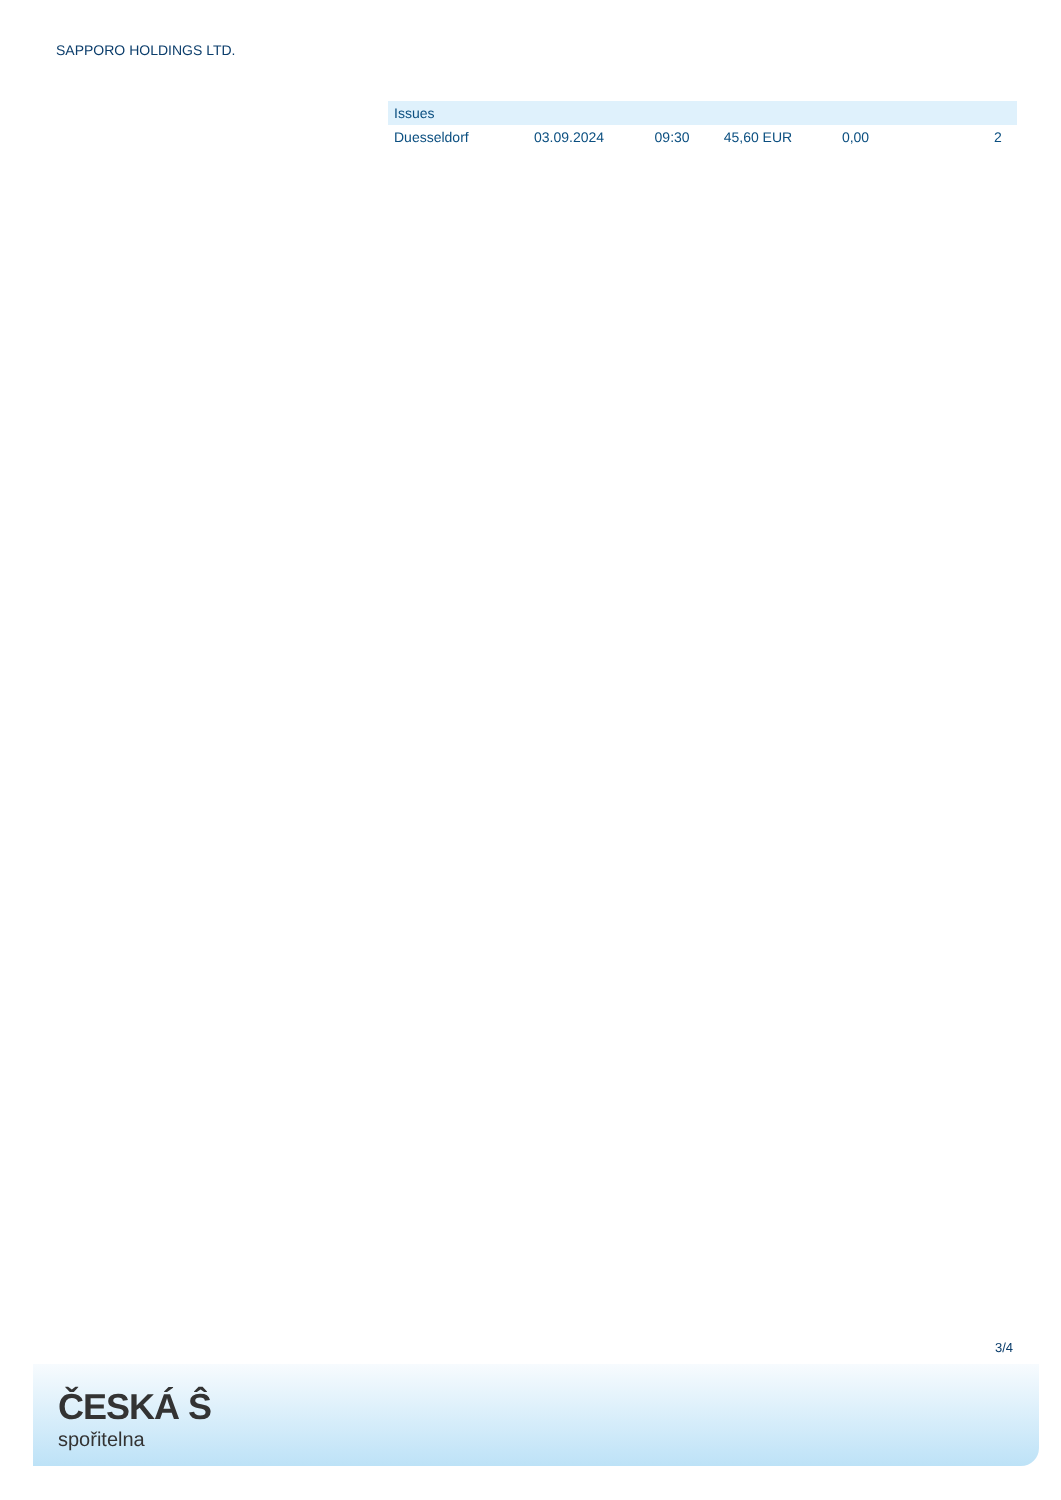SAPPORO HOLDINGS LTD.
| Issues | | | | | |
| --- | --- | --- | --- | --- | --- |
| Duesseldorf | 03.09.2024 | 09:30 | 45,60 EUR | 0,00 | 2 |
3/4
ČESKÁ Ŝ
spořitelna